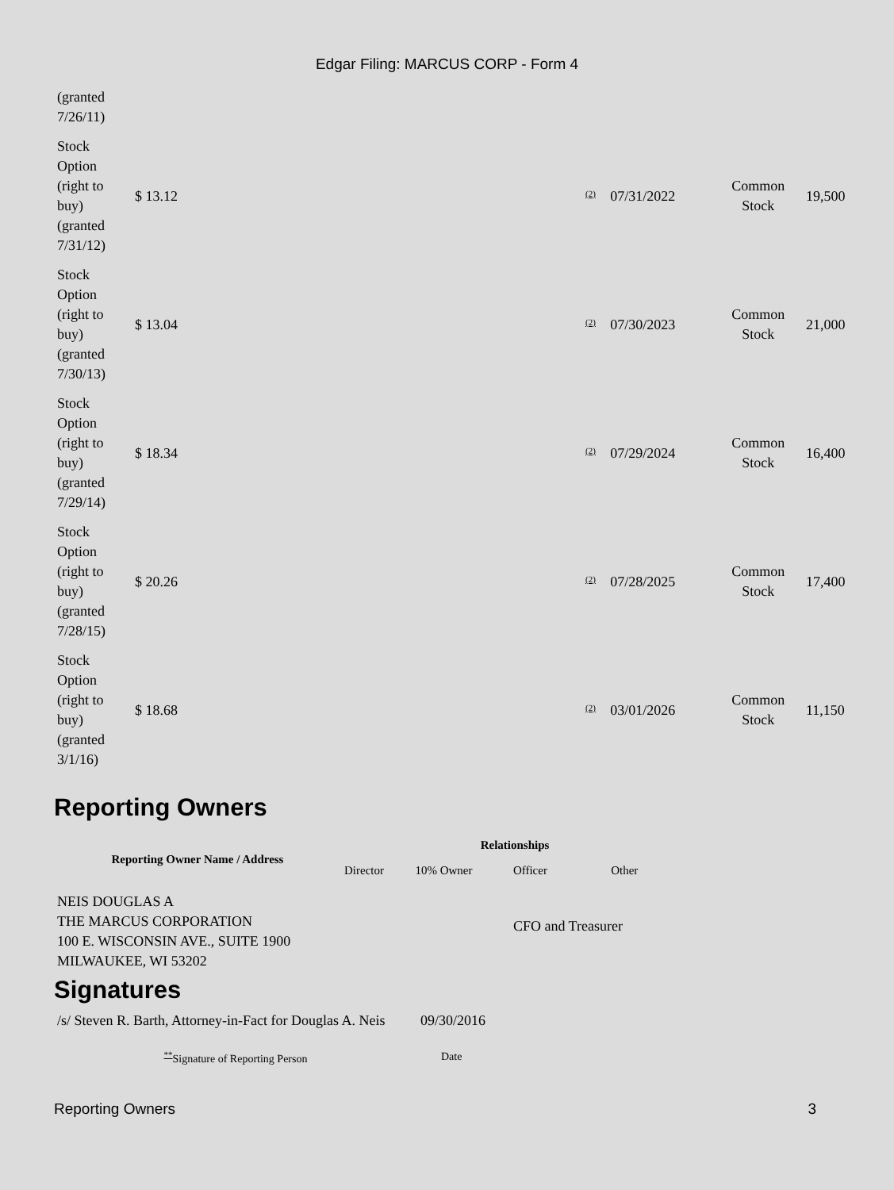Edgar Filing: MARCUS CORP - Form 4
| (granted 7/26/11) | | | | | |
| Stock Option (right to buy) (granted 7/31/12) | $ 13.12 | <sup>(2)</sup> | 07/31/2022 | Common Stock | 19,500 |
| Stock Option (right to buy) (granted 7/30/13) | $ 13.04 | <sup>(2)</sup> | 07/30/2023 | Common Stock | 21,000 |
| Stock Option (right to buy) (granted 7/29/14) | $ 18.34 | <sup>(2)</sup> | 07/29/2024 | Common Stock | 16,400 |
| Stock Option (right to buy) (granted 7/28/15) | $ 20.26 | <sup>(2)</sup> | 07/28/2025 | Common Stock | 17,400 |
| Stock Option (right to buy) (granted 3/1/16) | $ 18.68 | <sup>(2)</sup> | 03/01/2026 | Common Stock | 11,150 |
Reporting Owners
| Reporting Owner Name / Address | Relationships | | | |
| --- | --- | --- | --- | --- |
| | Director | 10% Owner | Officer | Other |
| NEIS DOUGLAS A THE MARCUS CORPORATION 100 E. WISCONSIN AVE., SUITE 1900 MILWAUKEE, WI 53202 | | | CFO and Treasurer | |
Signatures
| /s/ Steven R. Barth, Attorney-in-Fact for Douglas A. Neis | 09/30/2016 |
| <sup>**</sup> Signature of Reporting Person | Date |
Reporting Owners 3